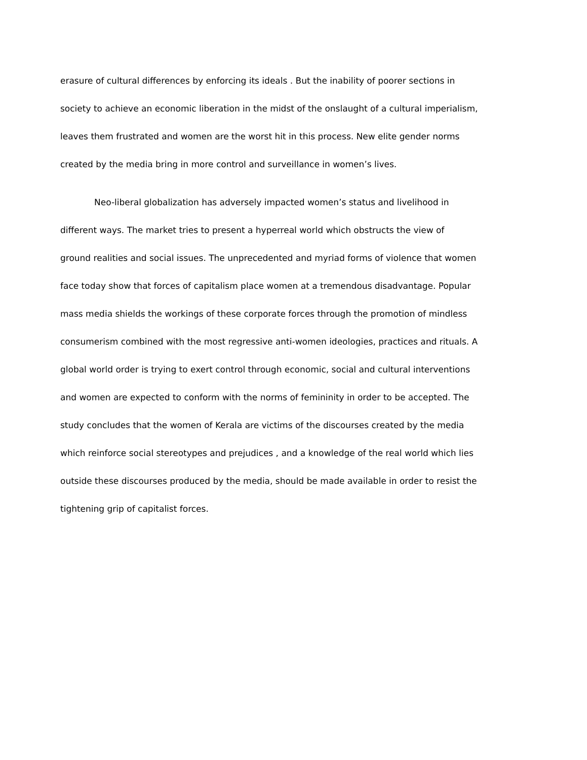erasure of cultural differences by enforcing its ideals . But the inability of poorer sections in
society to achieve an economic liberation in the midst of the onslaught of a cultural imperialism,
leaves them frustrated and women are the worst hit in this process. New elite gender norms
created by the media bring in more control and surveillance in women’s lives.
Neo-liberal globalization has adversely impacted women’s status and livelihood in
different ways. The market tries to present a hyperreal world which obstructs the view of
ground realities and social issues. The unprecedented and myriad forms of violence that women
face today show that forces of capitalism place women at a tremendous disadvantage. Popular
mass media shields the workings of these corporate forces through the promotion of mindless
consumerism combined with the most regressive anti-women ideologies, practices and rituals. A
global world order is trying to exert control through economic, social and cultural interventions
and women are expected to conform with the norms of femininity in order to be accepted. The
study concludes that the women of Kerala are victims of the discourses created by the media
which reinforce social stereotypes and prejudices , and a knowledge of the real world which lies
outside these discourses produced by the media, should be made available in order to resist the
tightening grip of capitalist forces.